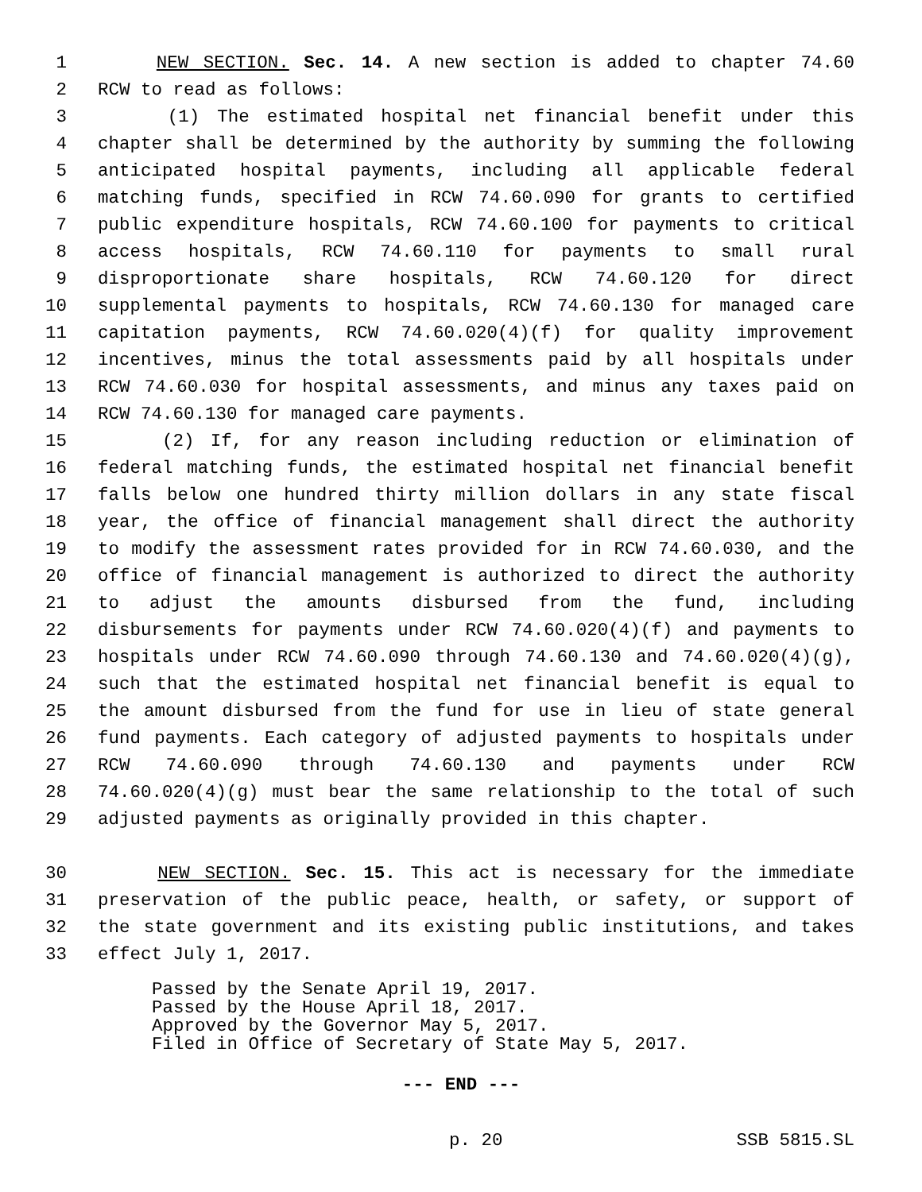1 NEW SECTION. Sec. 14. A new section is added to chapter 74.60
2 RCW to read as follows:
3 (1) The estimated hospital net financial benefit under this
4 chapter shall be determined by the authority by summing the following
5 anticipated hospital payments, including all applicable federal
6 matching funds, specified in RCW 74.60.090 for grants to certified
7 public expenditure hospitals, RCW 74.60.100 for payments to critical
8 access hospitals, RCW 74.60.110 for payments to small rural
9 disproportionate share hospitals, RCW 74.60.120 for direct
10 supplemental payments to hospitals, RCW 74.60.130 for managed care
11 capitation payments, RCW 74.60.020(4)(f) for quality improvement
12 incentives, minus the total assessments paid by all hospitals under
13 RCW 74.60.030 for hospital assessments, and minus any taxes paid on
14 RCW 74.60.130 for managed care payments.
15 (2) If, for any reason including reduction or elimination of
16 federal matching funds, the estimated hospital net financial benefit
17 falls below one hundred thirty million dollars in any state fiscal
18 year, the office of financial management shall direct the authority
19 to modify the assessment rates provided for in RCW 74.60.030, and the
20 office of financial management is authorized to direct the authority
21 to adjust the amounts disbursed from the fund, including
22 disbursements for payments under RCW 74.60.020(4)(f) and payments to
23 hospitals under RCW 74.60.090 through 74.60.130 and 74.60.020(4)(g),
24 such that the estimated hospital net financial benefit is equal to
25 the amount disbursed from the fund for use in lieu of state general
26 fund payments. Each category of adjusted payments to hospitals under
27 RCW 74.60.090 through 74.60.130 and payments under RCW
28 74.60.020(4)(g) must bear the same relationship to the total of such
29 adjusted payments as originally provided in this chapter.
30 NEW SECTION. Sec. 15. This act is necessary for the immediate
31 preservation of the public peace, health, or safety, or support of
32 the state government and its existing public institutions, and takes
33 effect July 1, 2017.
Passed by the Senate April 19, 2017.
Passed by the House April 18, 2017.
Approved by the Governor May 5, 2017.
Filed in Office of Secretary of State May 5, 2017.
--- END ---
p. 20 SSB 5815.SL